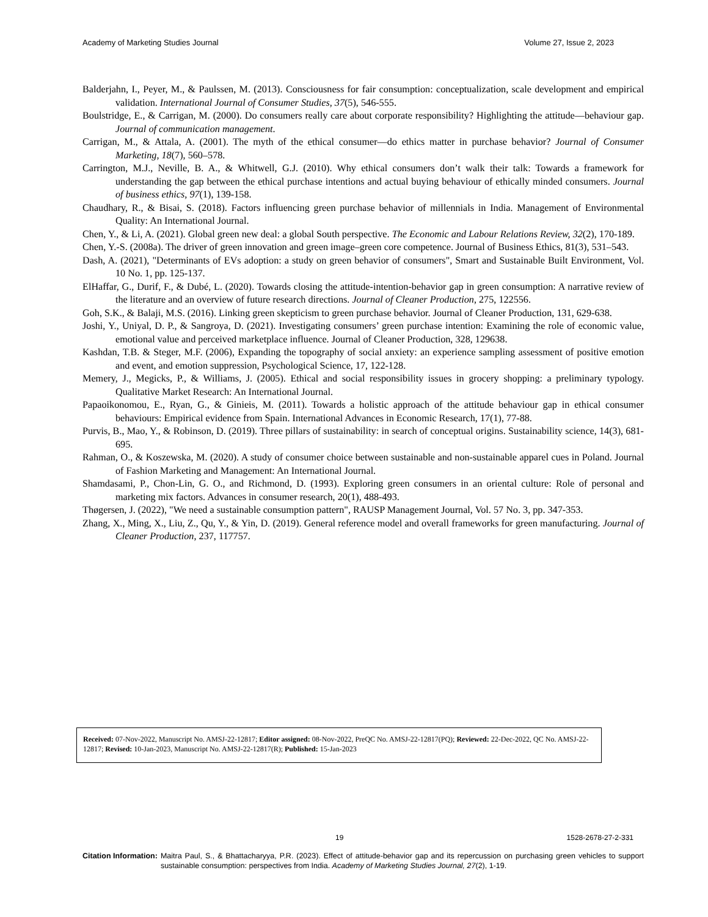Academy of Marketing Studies Journal Volume 27, Issue 2, 2023
Balderjahn, I., Peyer, M., & Paulssen, M. (2013). Consciousness for fair consumption: conceptualization, scale development and empirical validation. International Journal of Consumer Studies, 37(5), 546-555.
Boulstridge, E., & Carrigan, M. (2000). Do consumers really care about corporate responsibility? Highlighting the attitude—behaviour gap. Journal of communication management.
Carrigan, M., & Attala, A. (2001). The myth of the ethical consumer—do ethics matter in purchase behavior? Journal of Consumer Marketing, 18(7), 560–578.
Carrington, M.J., Neville, B. A., & Whitwell, G.J. (2010). Why ethical consumers don’t walk their talk: Towards a framework for understanding the gap between the ethical purchase intentions and actual buying behaviour of ethically minded consumers. Journal of business ethics, 97(1), 139-158.
Chaudhary, R., & Bisai, S. (2018). Factors influencing green purchase behavior of millennials in India. Management of Environmental Quality: An International Journal.
Chen, Y., & Li, A. (2021). Global green new deal: a global South perspective. The Economic and Labour Relations Review, 32(2), 170-189.
Chen, Y.-S. (2008a). The driver of green innovation and green image–green core competence. Journal of Business Ethics, 81(3), 531–543.
Dash, A. (2021), "Determinants of EVs adoption: a study on green behavior of consumers", Smart and Sustainable Built Environment, Vol. 10 No. 1, pp. 125-137.
ElHaffar, G., Durif, F., & Dubé, L. (2020). Towards closing the attitude-intention-behavior gap in green consumption: A narrative review of the literature and an overview of future research directions. Journal of Cleaner Production, 275, 122556.
Goh, S.K., & Balaji, M.S. (2016). Linking green skepticism to green purchase behavior. Journal of Cleaner Production, 131, 629-638.
Joshi, Y., Uniyal, D. P., & Sangroya, D. (2021). Investigating consumers’ green purchase intention: Examining the role of economic value, emotional value and perceived marketplace influence. Journal of Cleaner Production, 328, 129638.
Kashdan, T.B. & Steger, M.F. (2006), Expanding the topography of social anxiety: an experience sampling assessment of positive emotion and event, and emotion suppression, Psychological Science, 17, 122-128.
Memery, J., Megicks, P., & Williams, J. (2005). Ethical and social responsibility issues in grocery shopping: a preliminary typology. Qualitative Market Research: An International Journal.
Papaoikonomou, E., Ryan, G., & Ginieis, M. (2011). Towards a holistic approach of the attitude behaviour gap in ethical consumer behaviours: Empirical evidence from Spain. International Advances in Economic Research, 17(1), 77-88.
Purvis, B., Mao, Y., & Robinson, D. (2019). Three pillars of sustainability: in search of conceptual origins. Sustainability science, 14(3), 681-695.
Rahman, O., & Koszewska, M. (2020). A study of consumer choice between sustainable and non-sustainable apparel cues in Poland. Journal of Fashion Marketing and Management: An International Journal.
Shamdasami, P., Chon-Lin, G. O., and Richmond, D. (1993). Exploring green consumers in an oriental culture: Role of personal and marketing mix factors. Advances in consumer research, 20(1), 488-493.
Thøgersen, J. (2022), "We need a sustainable consumption pattern", RAUSP Management Journal, Vol. 57 No. 3, pp. 347-353.
Zhang, X., Ming, X., Liu, Z., Qu, Y., & Yin, D. (2019). General reference model and overall frameworks for green manufacturing. Journal of Cleaner Production, 237, 117757.
Received: 07-Nov-2022, Manuscript No. AMSJ-22-12817; Editor assigned: 08-Nov-2022, PreQC No. AMSJ-22-12817(PQ); Reviewed: 22-Dec-2022, QC No. AMSJ-22-12817; Revised: 10-Jan-2023, Manuscript No. AMSJ-22-12817(R); Published: 15-Jan-2023
19 1528-2678-27-2-331
Citation Information: Maitra Paul, S., & Bhattacharyya, P.R. (2023). Effect of attitude-behavior gap and its repercussion on purchasing green vehicles to support sustainable consumption: perspectives from India. Academy of Marketing Studies Journal, 27(2), 1-19.